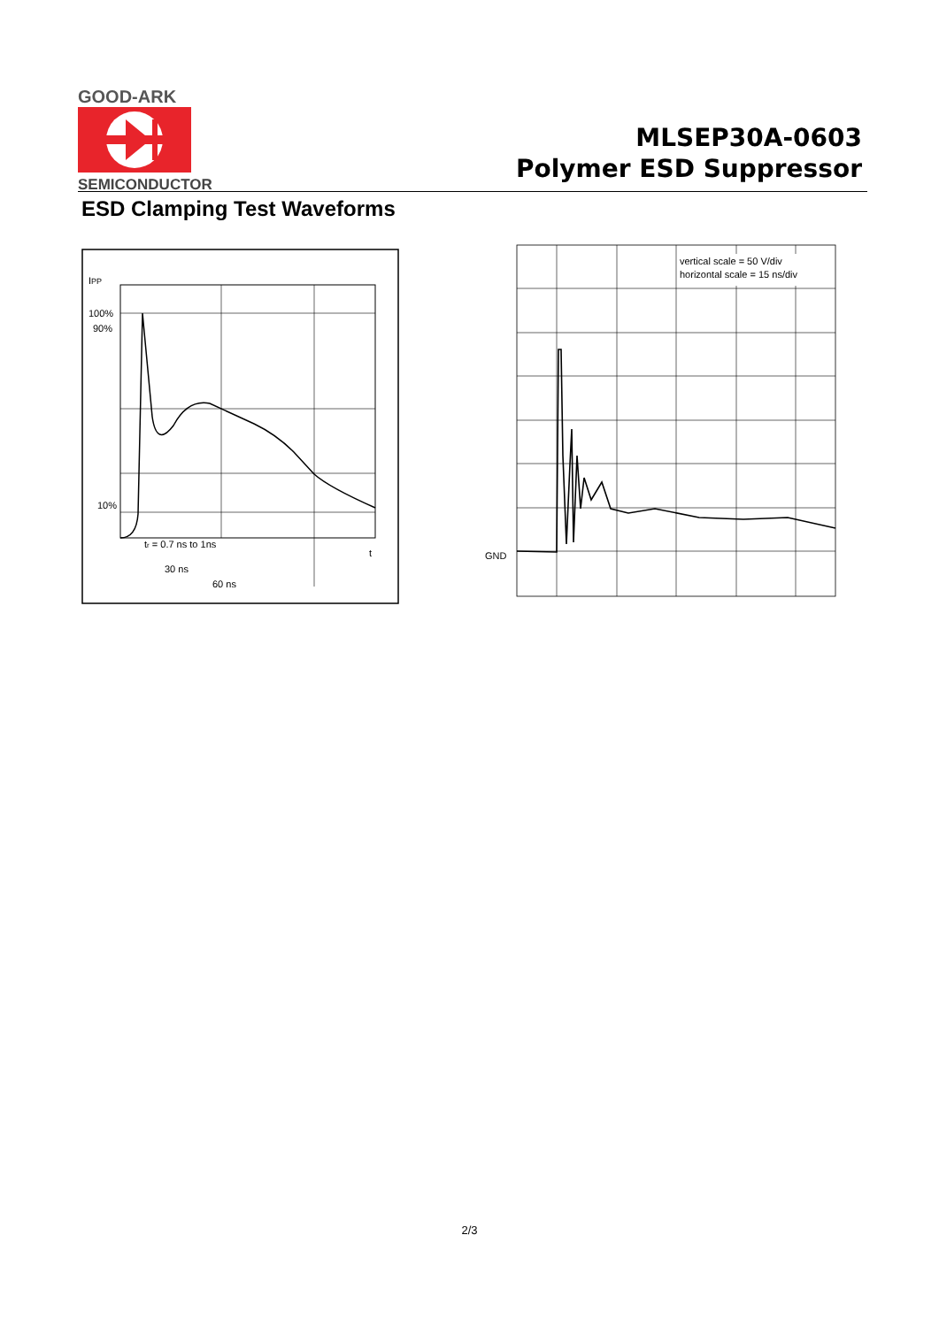GOOD-ARK
SEMICONDUCTOR
MLSEP30A-0603
Polymer ESD Suppressor
ESD Clamping Test Waveforms
IPP
100%
90%
10%
tr = 0.7 ns to 1ns
t
30 ns
60 ns
GND
vertical scale = 50 V/div
horizontal scale = 15 ns/div
2/3